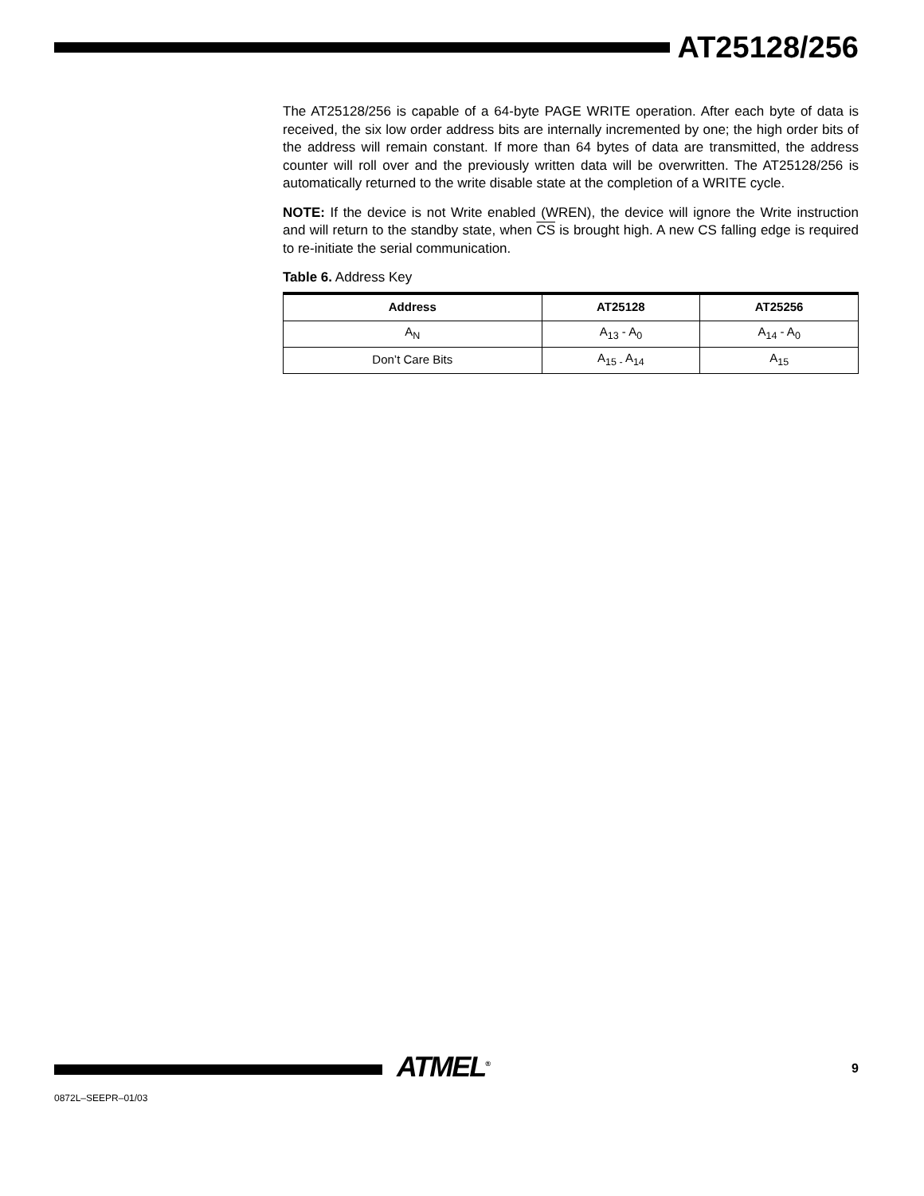AT25128/256
The AT25128/256 is capable of a 64-byte PAGE WRITE operation. After each byte of data is received, the six low order address bits are internally incremented by one; the high order bits of the address will remain constant. If more than 64 bytes of data are transmitted, the address counter will roll over and the previously written data will be overwritten. The AT25128/256 is automatically returned to the write disable state at the completion of a WRITE cycle.
NOTE: If the device is not Write enabled (WREN), the device will ignore the Write instruction and will return to the standby state, when CS is brought high. A new CS falling edge is required to re-initiate the serial communication.
Table 6. Address Key
| Address | AT25128 | AT25256 |
| --- | --- | --- |
| A<sub>N</sub> | A<sub>13</sub> - A<sub>0</sub> | A<sub>14</sub> - A<sub>0</sub> |
| Don’t Care Bits | A<sub>15 -</sub> A<sub>14</sub> | A<sub>15</sub> |
ATMEL<sup>®</sup> 9
0872L–SEEPR–01/03